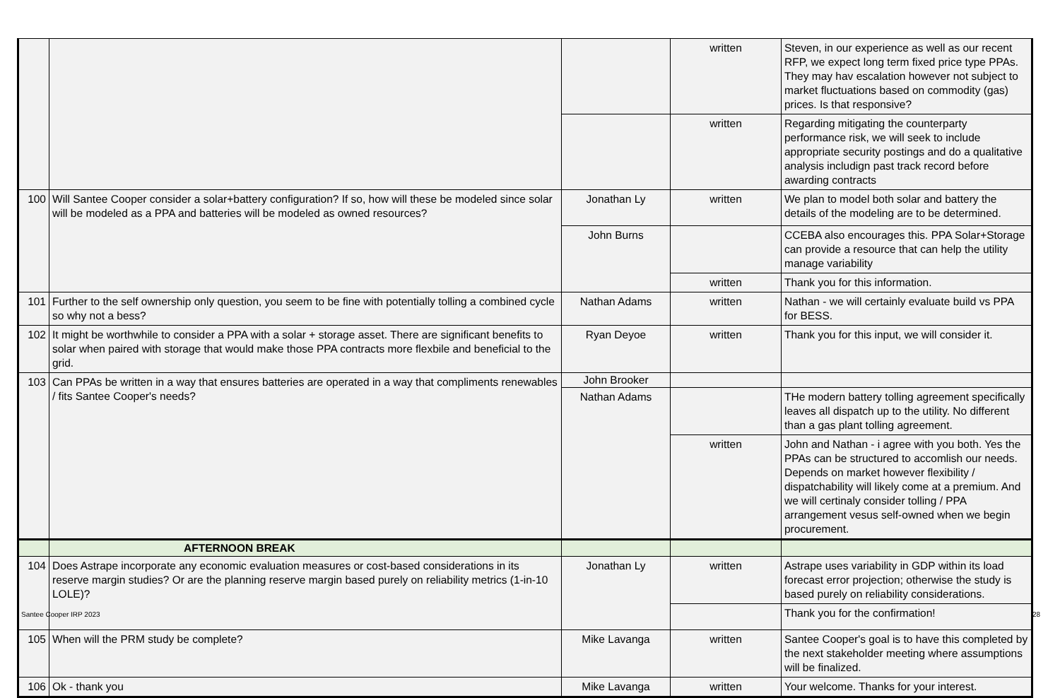| | | | written | Steven, in our experience as well as our recent RFP, we expect long term fixed price type PPAs. They may hav escalation however not subject to market fluctuations based on commodity (gas) prices. Is that responsive? |
| | | | written | Regarding mitigating the counterparty performance risk, we will seek to include appropriate security postings and do a qualitative analysis includign past track record before awarding contracts |
| 100 | Will Santee Cooper consider a solar+battery configuration? If so, how will these be modeled since solar will be modeled as a PPA and batteries will be modeled as owned resources? | Jonathan Ly | written | We plan to model both solar and battery the details of the modeling are to be determined. |
| | | John Burns | | CCEBA also encourages this. PPA Solar+Storage can provide a resource that can help the utility manage variability |
| | | | written | Thank you for this information. |
| 101 | Further to the self ownership only question, you seem to be fine with potentially tolling a combined cycle so why not a bess? | Nathan Adams | written | Nathan - we will certainly evaluate build vs PPA for BESS. |
| 102 | It might be worthwhile to consider a PPA with a solar + storage asset. There are significant benefits to solar when paired with storage that would make those PPA contracts more flexbile and beneficial to the grid. | Ryan Deyoe | written | Thank you for this input, we will consider it. |
| 103 | Can PPAs be written in a way that ensures batteries are operated in a way that compliments renewables / fits Santee Cooper's needs? | John Brooker | | |
| | | Nathan Adams | | THe modern battery tolling agreement specifically leaves all dispatch up to the utility. No different than a gas plant tolling agreement. |
| | | | written | John and Nathan - i agree with you both. Yes the PPAs can be structured to accomlish our needs. Depends on market however flexibility / dispatchability will likely come at a premium. And we will certinaly consider tolling / PPA arrangement vesus self-owned when we begin procurement. |
| | AFTERNOON BREAK | | | |
| 104 | Does Astrape incorporate any economic evaluation measures or cost-based considerations in its reserve margin studies? Or are the planning reserve margin based purely on reliability metrics (1-in-10 LOLE)? | Jonathan Ly | written | Astrape uses variability in GDP within its load forecast error projection; otherwise the study is based purely on reliability considerations. |
| | | | | Thank you for the confirmation! |
| 105 | When will the PRM study be complete? | Mike Lavanga | written | Santee Cooper's goal is to have this completed by the next stakeholder meeting where assumptions will be finalized. |
| 106 | Ok - thank you | Mike Lavanga | written | Your welcome. Thanks for your interest. |
Santee Cooper IRP 2023 28